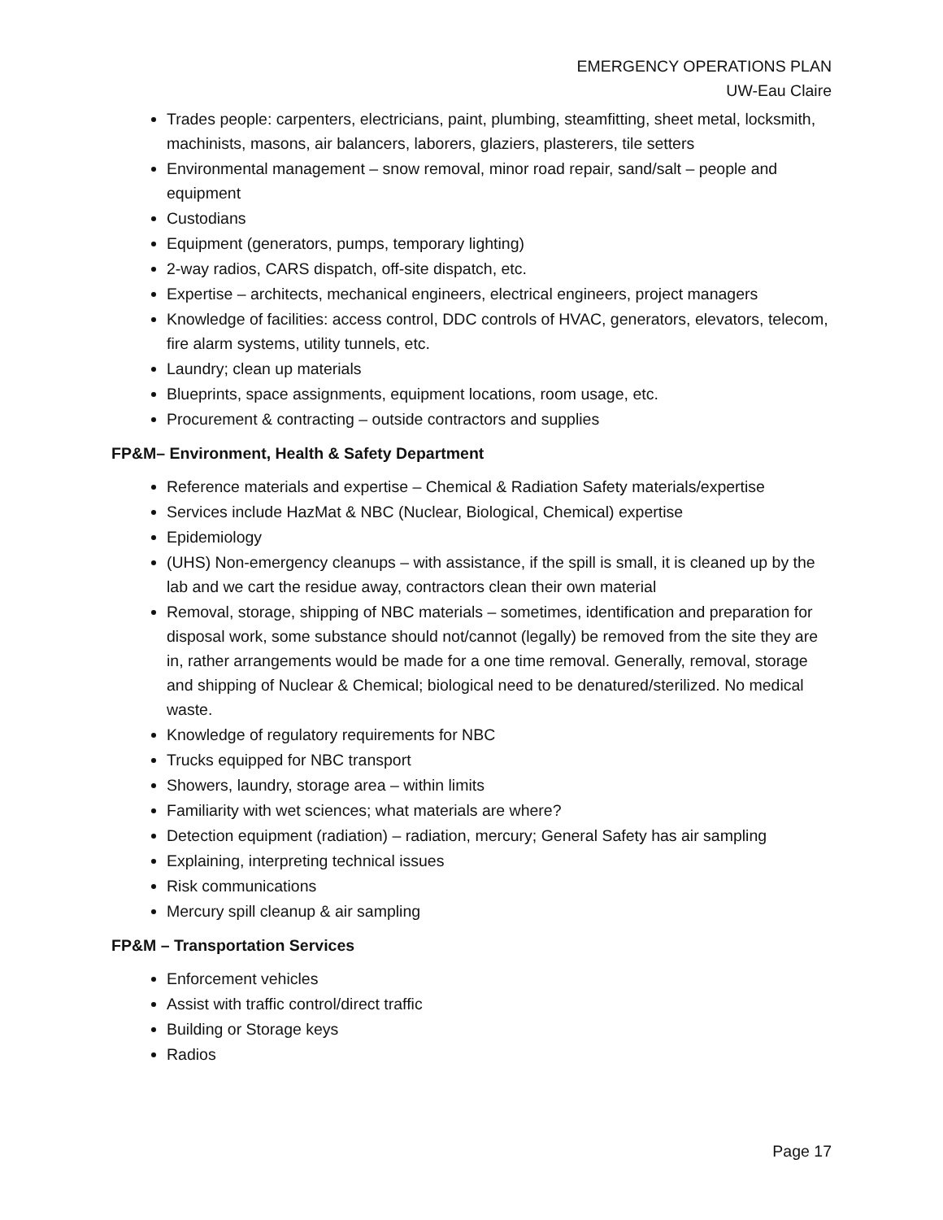EMERGENCY OPERATIONS PLAN
UW-Eau Claire
Trades people: carpenters, electricians, paint, plumbing, steamfitting, sheet metal, locksmith, machinists, masons, air balancers, laborers, glaziers, plasterers, tile setters
Environmental management – snow removal, minor road repair, sand/salt – people and equipment
Custodians
Equipment (generators, pumps, temporary lighting)
2-way radios, CARS dispatch, off-site dispatch, etc.
Expertise – architects, mechanical engineers, electrical engineers, project managers
Knowledge of facilities: access control, DDC controls of HVAC, generators, elevators, telecom, fire alarm systems, utility tunnels, etc.
Laundry; clean up materials
Blueprints, space assignments, equipment locations, room usage, etc.
Procurement & contracting – outside contractors and supplies
FP&M– Environment, Health & Safety Department
Reference materials and expertise – Chemical & Radiation Safety materials/expertise
Services include HazMat & NBC (Nuclear, Biological, Chemical) expertise
Epidemiology
(UHS) Non-emergency cleanups – with assistance, if the spill is small, it is cleaned up by the lab and we cart the residue away, contractors clean their own material
Removal, storage, shipping of NBC materials – sometimes, identification and preparation for disposal work, some substance should not/cannot (legally) be removed from the site they are in, rather arrangements would be made for a one time removal. Generally, removal, storage and shipping of Nuclear & Chemical; biological need to be denatured/sterilized. No medical waste.
Knowledge of regulatory requirements for NBC
Trucks equipped for NBC transport
Showers, laundry, storage area – within limits
Familiarity with wet sciences; what materials are where?
Detection equipment (radiation) – radiation, mercury; General Safety has air sampling
Explaining, interpreting technical issues
Risk communications
Mercury spill cleanup & air sampling
FP&M – Transportation Services
Enforcement vehicles
Assist with traffic control/direct traffic
Building or Storage keys
Radios
Page 17